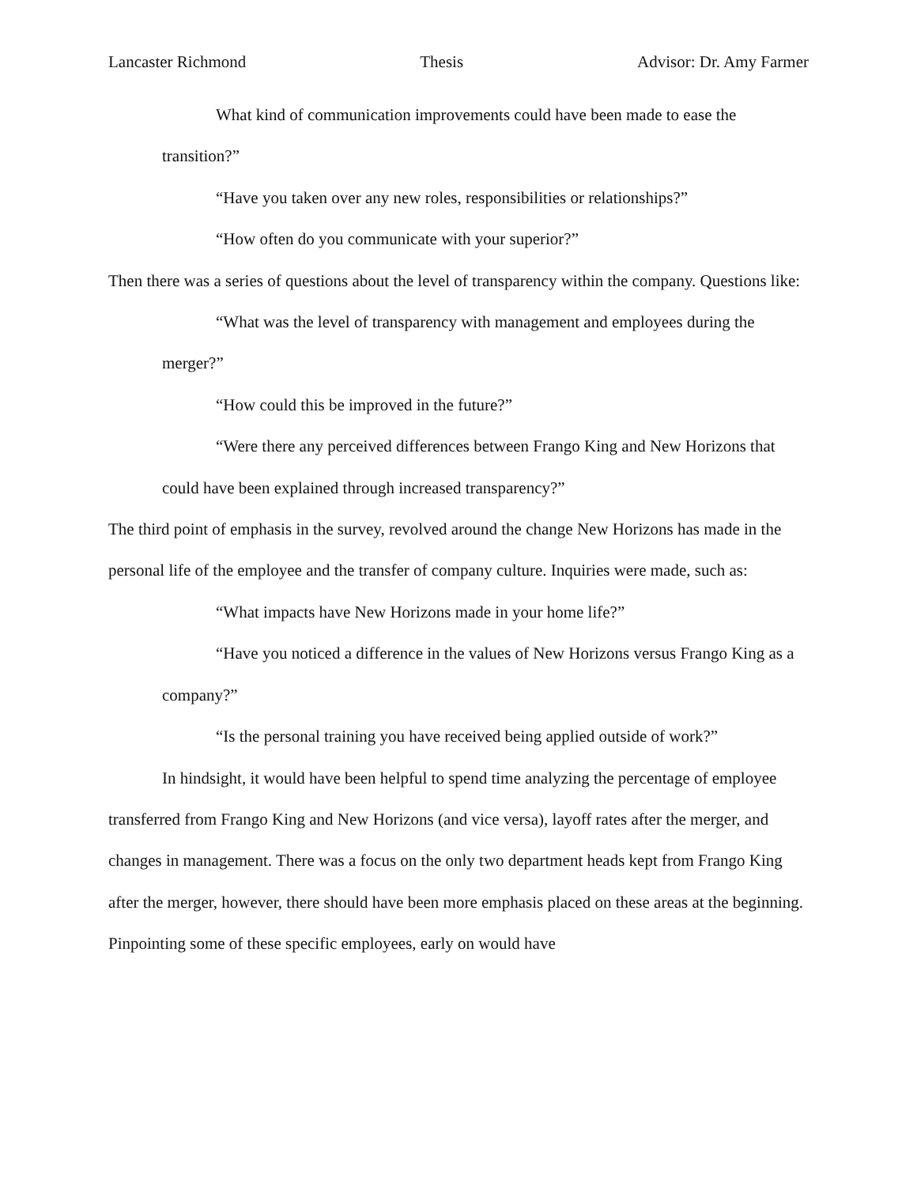Lancaster Richmond Thesis Advisor: Dr. Amy Farmer
What kind of communication improvements could have been made to ease the transition?”
“Have you taken over any new roles, responsibilities or relationships?”
“How often do you communicate with your superior?”
Then there was a series of questions about the level of transparency within the company. Questions like:
“What was the level of transparency with management and employees during the merger?”
“How could this be improved in the future?”
“Were there any perceived differences between Frango King and New Horizons that could have been explained through increased transparency?”
The third point of emphasis in the survey, revolved around the change New Horizons has made in the personal life of the employee and the transfer of company culture. Inquiries were made, such as:
“What impacts have New Horizons made in your home life?”
“Have you noticed a difference in the values of New Horizons versus Frango King as a company?”
“Is the personal training you have received being applied outside of work?”
In hindsight, it would have been helpful to spend time analyzing the percentage of employee transferred from Frango King and New Horizons (and vice versa), layoff rates after the merger, and changes in management. There was a focus on the only two department heads kept from Frango King after the merger, however, there should have been more emphasis placed on these areas at the beginning. Pinpointing some of these specific employees, early on would have